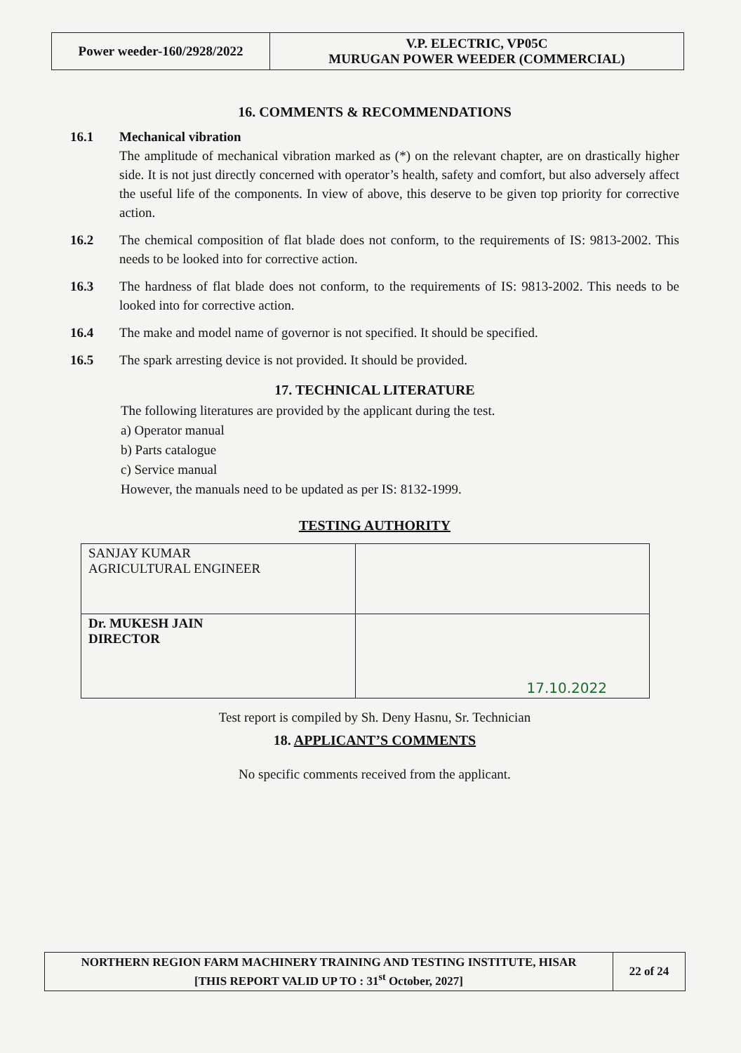| Power weeder-160/2928/2022 | V.P. ELECTRIC, VP05C MURUGAN POWER WEEDER (COMMERCIAL) |
16. COMMENTS & RECOMMENDATIONS
16.1 Mechanical vibration
The amplitude of mechanical vibration marked as (*) on the relevant chapter, are on drastically higher side. It is not just directly concerned with operator’s health, safety and comfort, but also adversely affect the useful life of the components. In view of above, this deserve to be given top priority for corrective action.
16.2 The chemical composition of flat blade does not conform, to the requirements of IS: 9813-2002. This needs to be looked into for corrective action.
16.3 The hardness of flat blade does not conform, to the requirements of IS: 9813-2002. This needs to be looked into for corrective action.
16.4 The make and model name of governor is not specified. It should be specified.
16.5 The spark arresting device is not provided. It should be provided.
17. TECHNICAL LITERATURE
The following literatures are provided by the applicant during the test.
a) Operator manual
b) Parts catalogue
c) Service manual
However, the manuals need to be updated as per IS: 8132-1999.
TESTING AUTHORITY
| SANJAY KUMAR AGRICULTURAL ENGINEER | |
| Dr. MUKESH JAIN DIRECTOR | 17.10.2022 |
Test report is compiled by Sh. Deny Hasnu, Sr. Technician
18. APPLICANT’S COMMENTS
No specific comments received from the applicant.
| NORTHERN REGION FARM MACHINERY TRAINING AND TESTING INSTITUTE, HISAR [THIS REPORT VALID UP TO : 31<sup>st</sup> October, 2027] | 22 of 24 |